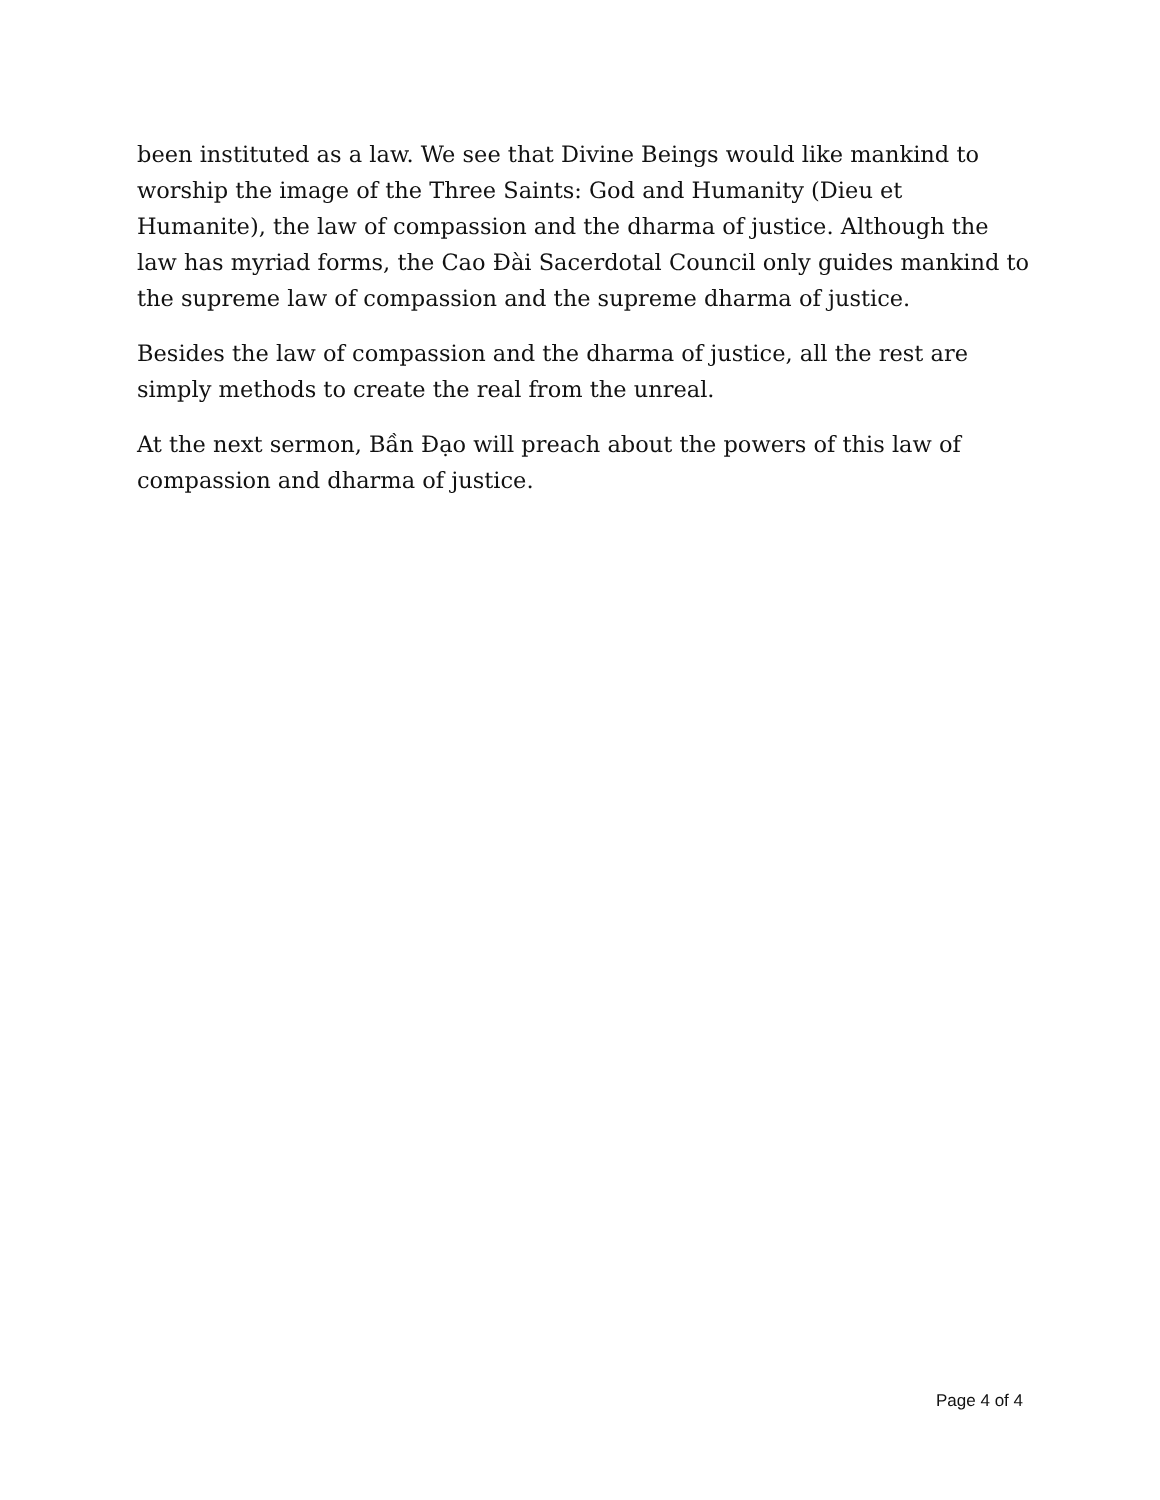been instituted as a law. We see that Divine Beings would like mankind to worship the image of the Three Saints: God and Humanity (Dieu et Humanite), the law of compassion and the dharma of justice. Although the law has myriad forms, the Cao Đài Sacerdotal Council only guides mankind to the supreme law of compassion and the supreme dharma of justice.
Besides the law of compassion and the dharma of justice, all the rest are simply methods to create the real from the unreal.
At the next sermon, Bần Đạo will preach about the powers of this law of compassion and dharma of justice.
Page 4 of 4